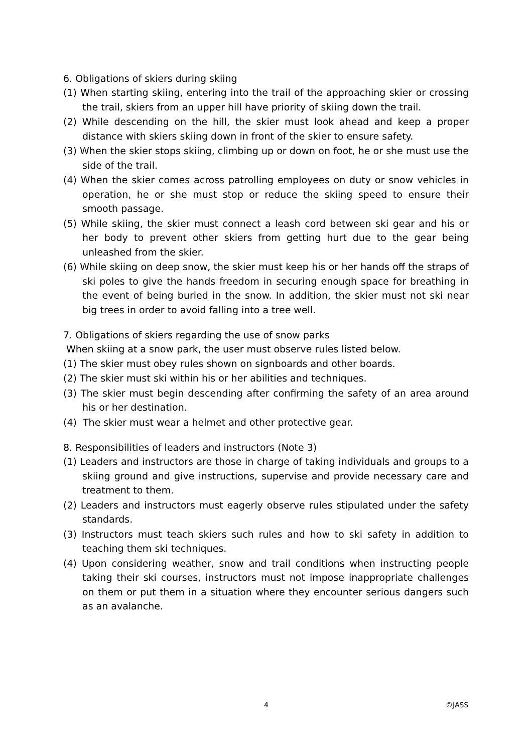6. Obligations of skiers during skiing
(1) When starting skiing, entering into the trail of the approaching skier or crossing the trail, skiers from an upper hill have priority of skiing down the trail.
(2) While descending on the hill, the skier must look ahead and keep a proper distance with skiers skiing down in front of the skier to ensure safety.
(3) When the skier stops skiing, climbing up or down on foot, he or she must use the side of the trail.
(4) When the skier comes across patrolling employees on duty or snow vehicles in operation, he or she must stop or reduce the skiing speed to ensure their smooth passage.
(5) While skiing, the skier must connect a leash cord between ski gear and his or her body to prevent other skiers from getting hurt due to the gear being unleashed from the skier.
(6) While skiing on deep snow, the skier must keep his or her hands off the straps of ski poles to give the hands freedom in securing enough space for breathing in the event of being buried in the snow. In addition, the skier must not ski near big trees in order to avoid falling into a tree well.
7. Obligations of skiers regarding the use of snow parks
When skiing at a snow park, the user must observe rules listed below.
(1) The skier must obey rules shown on signboards and other boards.
(2) The skier must ski within his or her abilities and techniques.
(3) The skier must begin descending after confirming the safety of an area around his or her destination.
(4) The skier must wear a helmet and other protective gear.
8. Responsibilities of leaders and instructors (Note 3)
(1) Leaders and instructors are those in charge of taking individuals and groups to a skiing ground and give instructions, supervise and provide necessary care and treatment to them.
(2) Leaders and instructors must eagerly observe rules stipulated under the safety standards.
(3) Instructors must teach skiers such rules and how to ski safety in addition to teaching them ski techniques.
(4) Upon considering weather, snow and trail conditions when instructing people taking their ski courses, instructors must not impose inappropriate challenges on them or put them in a situation where they encounter serious dangers such as an avalanche.
4 ©JASS